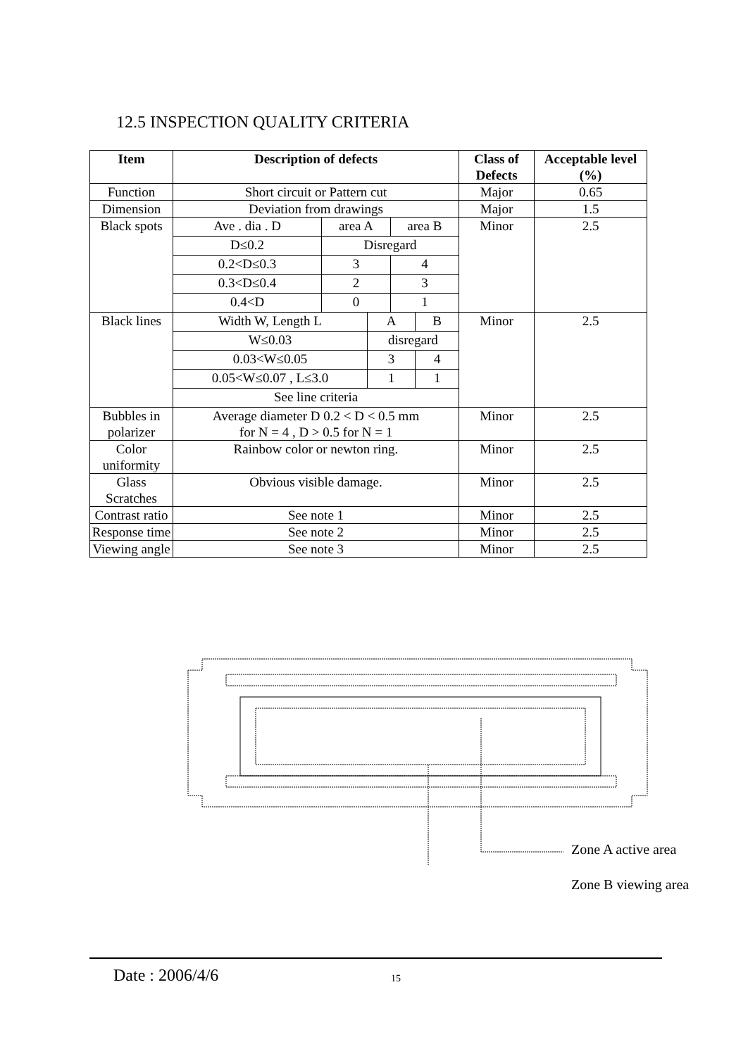12.5 INSPECTION QUALITY CRITERIA
| Item | Description of defects | Class of Defects | Acceptable level (%) |
| --- | --- | --- | --- |
| Function | Short circuit or Pattern cut | Major | 0.65 |
| Dimension | Deviation from drawings | Major | 1.5 |
| Black spots | / Ave . dia . D / area A / area B / / D≤0.2 / Disregard / / / 0.2<D≤0.3 / 3 / 4 / / 0.3<D≤0.4 / 2 / 3 / / 0.4<D / 0 / 1 / | Minor | 2.5 |
| Black lines | / Width W, Length L / A / B / / W≤0.03 / disregard / / / 0.03<W≤0.05 / 3 / 4 / / 0.05<W≤0.07 , L≤3.0 / 1 / 1 / / See line criteria / / / | Minor | 2.5 |
| Bubbles in polarizer | Average diameter D 0.2 < D < 0.5 mm for N = 4 , D > 0.5 for N = 1 | Minor | 2.5 |
| Color uniformity | Rainbow color or newton ring. | Minor | 2.5 |
| Glass Scratches | Obvious visible damage. | Minor | 2.5 |
| Contrast ratio | See note 1 | Minor | 2.5 |
| Response time | See note 2 | Minor | 2.5 |
| Viewing angle | See note 3 | Minor | 2.5 |
Zone A active area
Zone B viewing area
Date : 2006/4/6 15